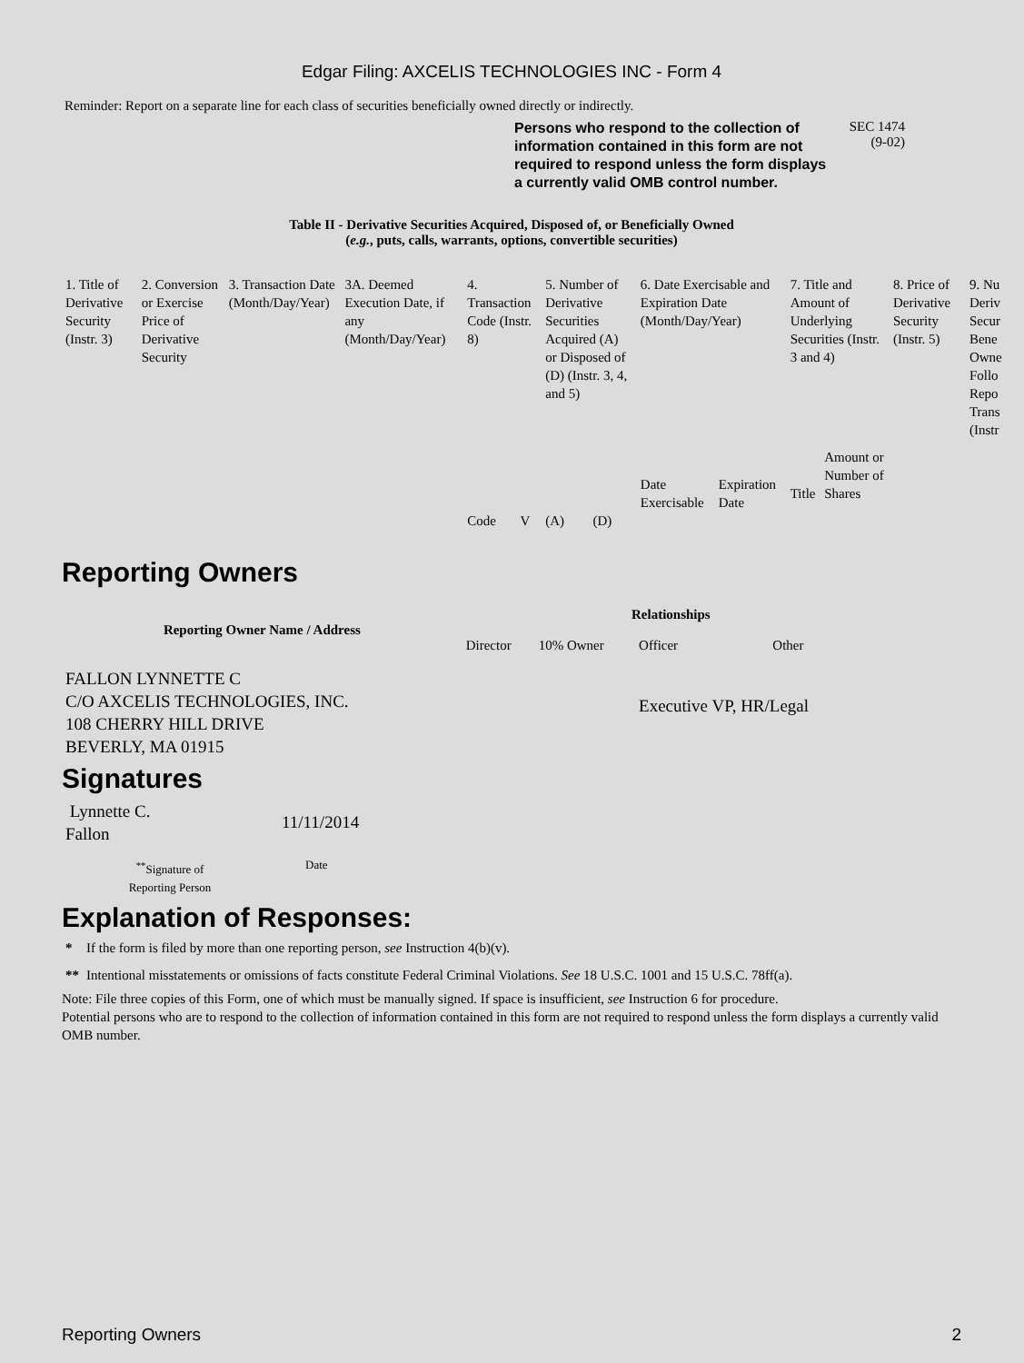Edgar Filing: AXCELIS TECHNOLOGIES INC - Form 4
Reminder: Report on a separate line for each class of securities beneficially owned directly or indirectly.
Persons who respond to the collection of information contained in this form are not required to respond unless the form displays a currently valid OMB control number.
SEC 1474
(9-02)
Table II - Derivative Securities Acquired, Disposed of, or Beneficially Owned
(e.g., puts, calls, warrants, options, convertible securities)
| 1. Title of Derivative Security (Instr. 3) | 2. Conversion or Exercise Price of Derivative Security | 3. Transaction Date (Month/Day/Year) | 3A. Deemed Execution Date, if any (Month/Day/Year) | 4. Transaction Code (Instr. 8) | | 5. Number of Derivative Securities Acquired (A) or Disposed of (D) (Instr. 3, 4, and 5) | | 6. Date Exercisable and Expiration Date (Month/Day/Year) | | 7. Title and Amount of Underlying Securities (Instr. 3 and 4) | | 8. Price of Derivative Security (Instr. 5) | 9. Nu Deriv Secur Bene Owne Follo Repo Trans (Instr |
| | | | | Code | V | (A) | (D) | Date Exercisable | Expiration Date | Title | Amount or Number of Shares | | |
Reporting Owners
| Reporting Owner Name / Address | Relationships | | | |
| --- | --- | --- | --- | --- |
| | Director | 10% Owner | Officer | Other |
| FALLON LYNNETTE C C/O AXCELIS TECHNOLOGIES, INC. 108 CHERRY HILL DRIVE BEVERLY, MA 01915 | | | Executive VP, HR/Legal | |
Signatures
| Lynnette C. Fallon | 11/11/2014 |
| <sup>**</sup> Signature of Reporting Person | Date |
Explanation of Responses:
| * | If the form is filed by more than one reporting person, see Instruction 4(b)(v). |
| ** | Intentional misstatements or omissions of facts constitute Federal Criminal Violations. See 18 U.S.C. 1001 and 15 U.S.C. 78ff(a). |
Note: File three copies of this Form, one of which must be manually signed. If space is insufficient, see Instruction 6 for procedure.
Potential persons who are to respond to the collection of information contained in this form are not required to respond unless the form displays a currently valid OMB number.
Reporting Owners 2